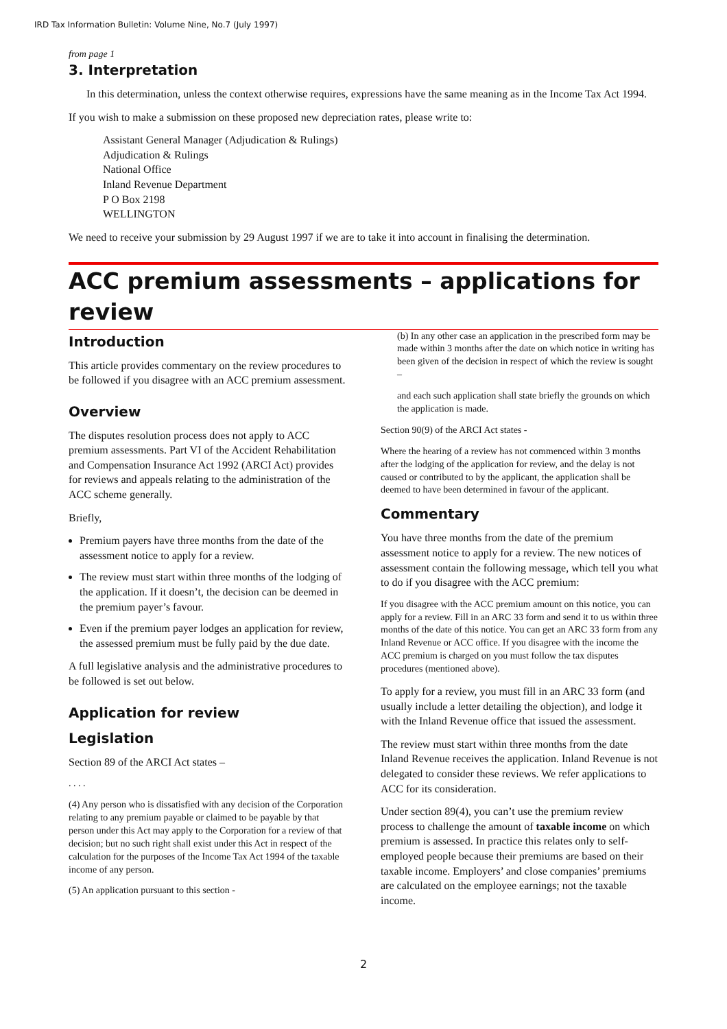IRD Tax Information Bulletin: Volume Nine, No.7 (July 1997)
from page 1
3. Interpretation
In this determination, unless the context otherwise requires, expressions have the same meaning as in the Income Tax Act 1994.
If you wish to make a submission on these proposed new depreciation rates, please write to:
Assistant General Manager (Adjudication & Rulings)
Adjudication & Rulings
National Office
Inland Revenue Department
P O Box 2198
WELLINGTON
We need to receive your submission by 29 August 1997 if we are to take it into account in finalising the determination.
ACC premium assessments – applications for review
Introduction
This article provides commentary on the review procedures to be followed if you disagree with an ACC premium assessment.
Overview
The disputes resolution process does not apply to ACC premium assessments. Part VI of the Accident Rehabilitation and Compensation Insurance Act 1992 (ARCI Act) provides for reviews and appeals relating to the administration of the ACC scheme generally.
Briefly,
Premium payers have three months from the date of the assessment notice to apply for a review.
The review must start within three months of the lodging of the application. If it doesn’t, the decision can be deemed in the premium payer’s favour.
Even if the premium payer lodges an application for review, the assessed premium must be fully paid by the due date.
A full legislative analysis and the administrative procedures to be followed is set out below.
Application for review
Legislation
Section 89 of the ARCI Act states –
. . . .
(4) Any person who is dissatisfied with any decision of the Corporation relating to any premium payable or claimed to be payable by that person under this Act may apply to the Corporation for a review of that decision; but no such right shall exist under this Act in respect of the calculation for the purposes of the Income Tax Act 1994 of the taxable income of any person.
(5) An application pursuant to this section -
(b) In any other case an application in the prescribed form may be made within 3 months after the date on which notice in writing has been given of the decision in respect of which the review is sought –
and each such application shall state briefly the grounds on which the application is made.
Section 90(9) of the ARCI Act states -
Where the hearing of a review has not commenced within 3 months after the lodging of the application for review, and the delay is not caused or contributed to by the applicant, the application shall be deemed to have been determined in favour of the applicant.
Commentary
You have three months from the date of the premium assessment notice to apply for a review. The new notices of assessment contain the following message, which tell you what to do if you disagree with the ACC premium:
If you disagree with the ACC premium amount on this notice, you can apply for a review. Fill in an ARC 33 form and send it to us within three months of the date of this notice. You can get an ARC 33 form from any Inland Revenue or ACC office. If you disagree with the income the ACC premium is charged on you must follow the tax disputes procedures (mentioned above).
To apply for a review, you must fill in an ARC 33 form (and usually include a letter detailing the objection), and lodge it with the Inland Revenue office that issued the assessment.
The review must start within three months from the date Inland Revenue receives the application. Inland Revenue is not delegated to consider these reviews. We refer applications to ACC for its consideration.
Under section 89(4), you can’t use the premium review process to challenge the amount of taxable income on which premium is assessed. In practice this relates only to self-employed people because their premiums are based on their taxable income. Employers’ and close companies’ premiums are calculated on the employee earnings; not the taxable income.
2